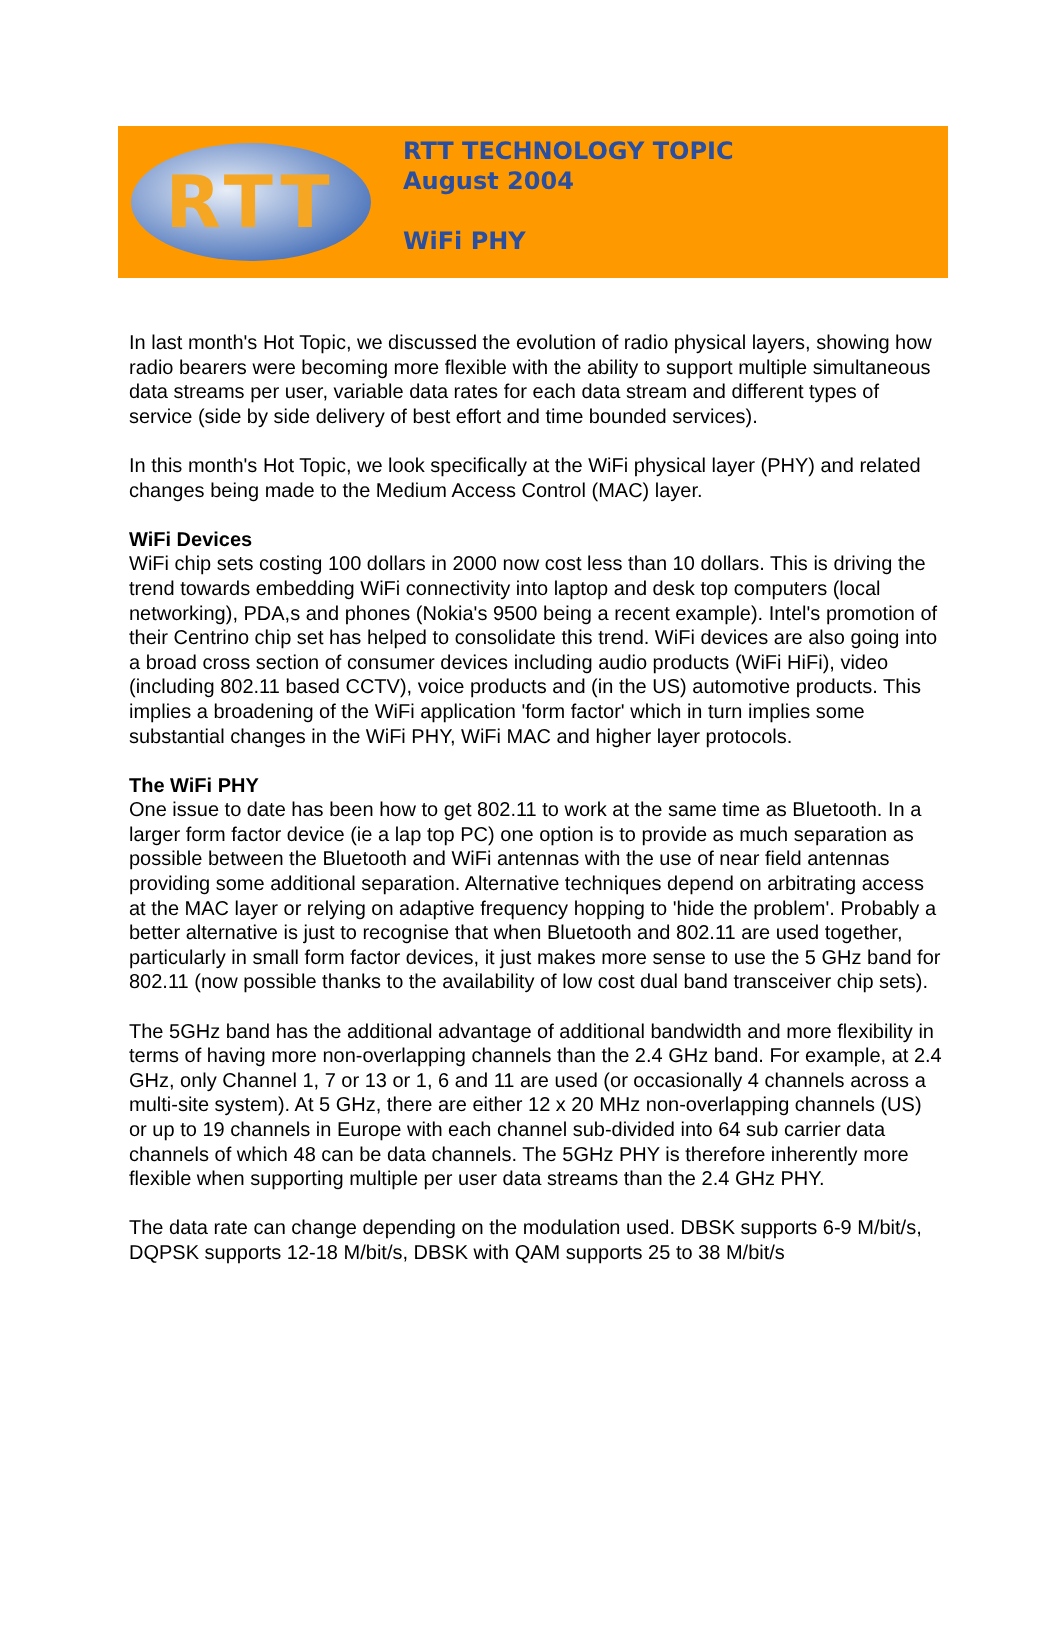RTT
RTT TECHNOLOGY TOPIC
August 2004
WiFi PHY
In last month's Hot Topic, we discussed the evolution of radio physical layers, showing how radio bearers were becoming more flexible with the ability to support multiple simultaneous data streams per user, variable data rates for each data stream and different types of service (side by side delivery of best effort and time bounded services).
In this month's Hot Topic, we look specifically at the WiFi physical layer (PHY) and related changes being made to the Medium Access Control (MAC) layer.
WiFi Devices
WiFi chip sets costing 100 dollars in 2000 now cost less than 10 dollars. This is driving the trend towards embedding WiFi connectivity into laptop and desk top computers (local networking), PDA,s and phones (Nokia's 9500 being a recent example). Intel's promotion of their Centrino chip set has helped to consolidate this trend. WiFi devices are also going into a broad cross section of consumer devices including audio products (WiFi HiFi), video (including 802.11 based CCTV), voice products and (in the US) automotive products. This implies a broadening of the WiFi application 'form factor' which in turn implies some substantial changes in the WiFi PHY, WiFi MAC and higher layer protocols.
The WiFi PHY
One issue to date has been how to get 802.11 to work at the same time as Bluetooth. In a larger form factor device (ie a lap top PC) one option is to provide as much separation as possible between the Bluetooth and WiFi antennas with the use of near field antennas providing some additional separation. Alternative techniques depend on arbitrating access at the MAC layer or relying on adaptive frequency hopping to 'hide the problem'. Probably a better alternative is just to recognise that when Bluetooth and 802.11 are used together, particularly in small form factor devices, it just makes more sense to use the 5 GHz band for 802.11 (now possible thanks to the availability of low cost dual band transceiver chip sets).
The 5GHz band has the additional advantage of additional bandwidth and more flexibility in terms of having more non-overlapping channels than the 2.4 GHz band. For example, at 2.4 GHz, only Channel 1, 7 or 13 or 1, 6 and 11 are used (or occasionally 4 channels across a multi-site system). At 5 GHz, there are either 12 x 20 MHz non-overlapping channels (US) or up to 19 channels in Europe with each channel sub-divided into 64 sub carrier data channels of which 48 can be data channels. The 5GHz PHY is therefore inherently more flexible when supporting multiple per user data streams than the 2.4 GHz PHY.
The data rate can change depending on the modulation used. DBSK supports 6-9 M/bit/s, DQPSK supports 12-18 M/bit/s, DBSK with QAM supports 25 to 38 M/bit/s